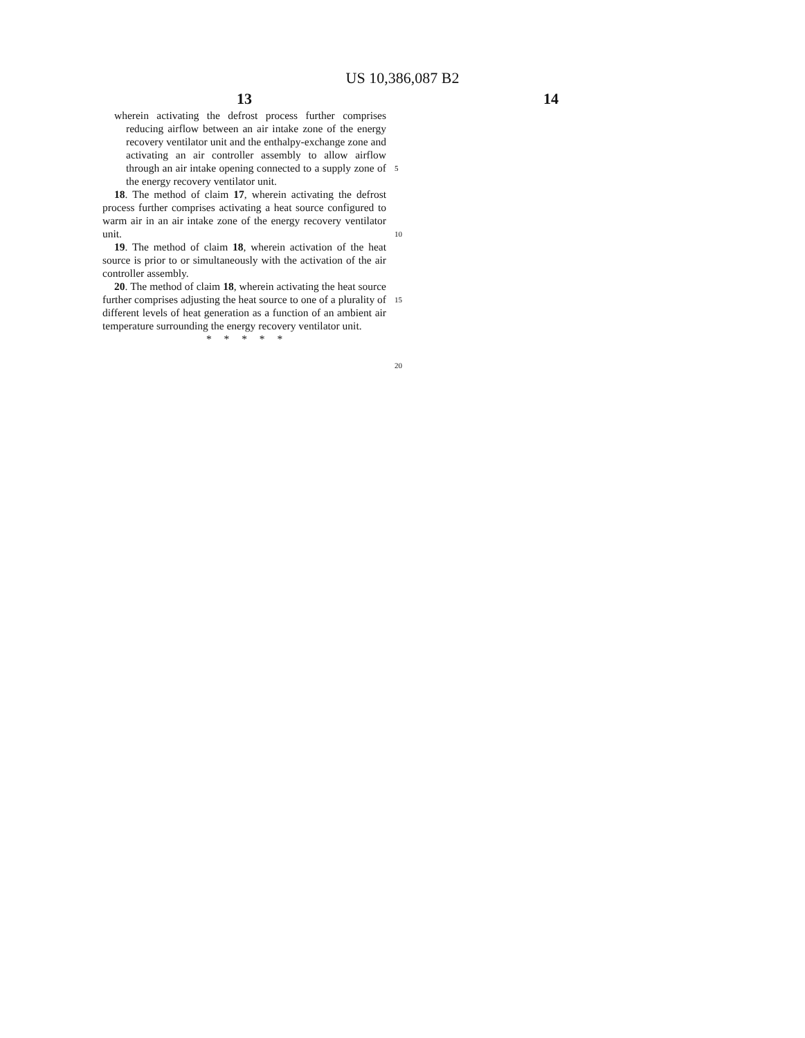US 10,386,087 B2
13 14
wherein activating the defrost process further comprises reducing airflow between an air intake zone of the energy recovery ventilator unit and the enthalpy-exchange zone and activating an air controller assembly to allow airflow through an air intake opening connected to a supply zone of the energy recovery ventilator unit.
18. The method of claim 17, wherein activating the defrost process further comprises activating a heat source configured to warm air in an air intake zone of the energy recovery ventilator unit.
19. The method of claim 18, wherein activation of the heat source is prior to or simultaneously with the activation of the air controller assembly.
20. The method of claim 18, wherein activating the heat source further comprises adjusting the heat source to one of a plurality of different levels of heat generation as a function of an ambient air temperature surrounding the energy recovery ventilator unit.
* * * * *
5
10
15
20